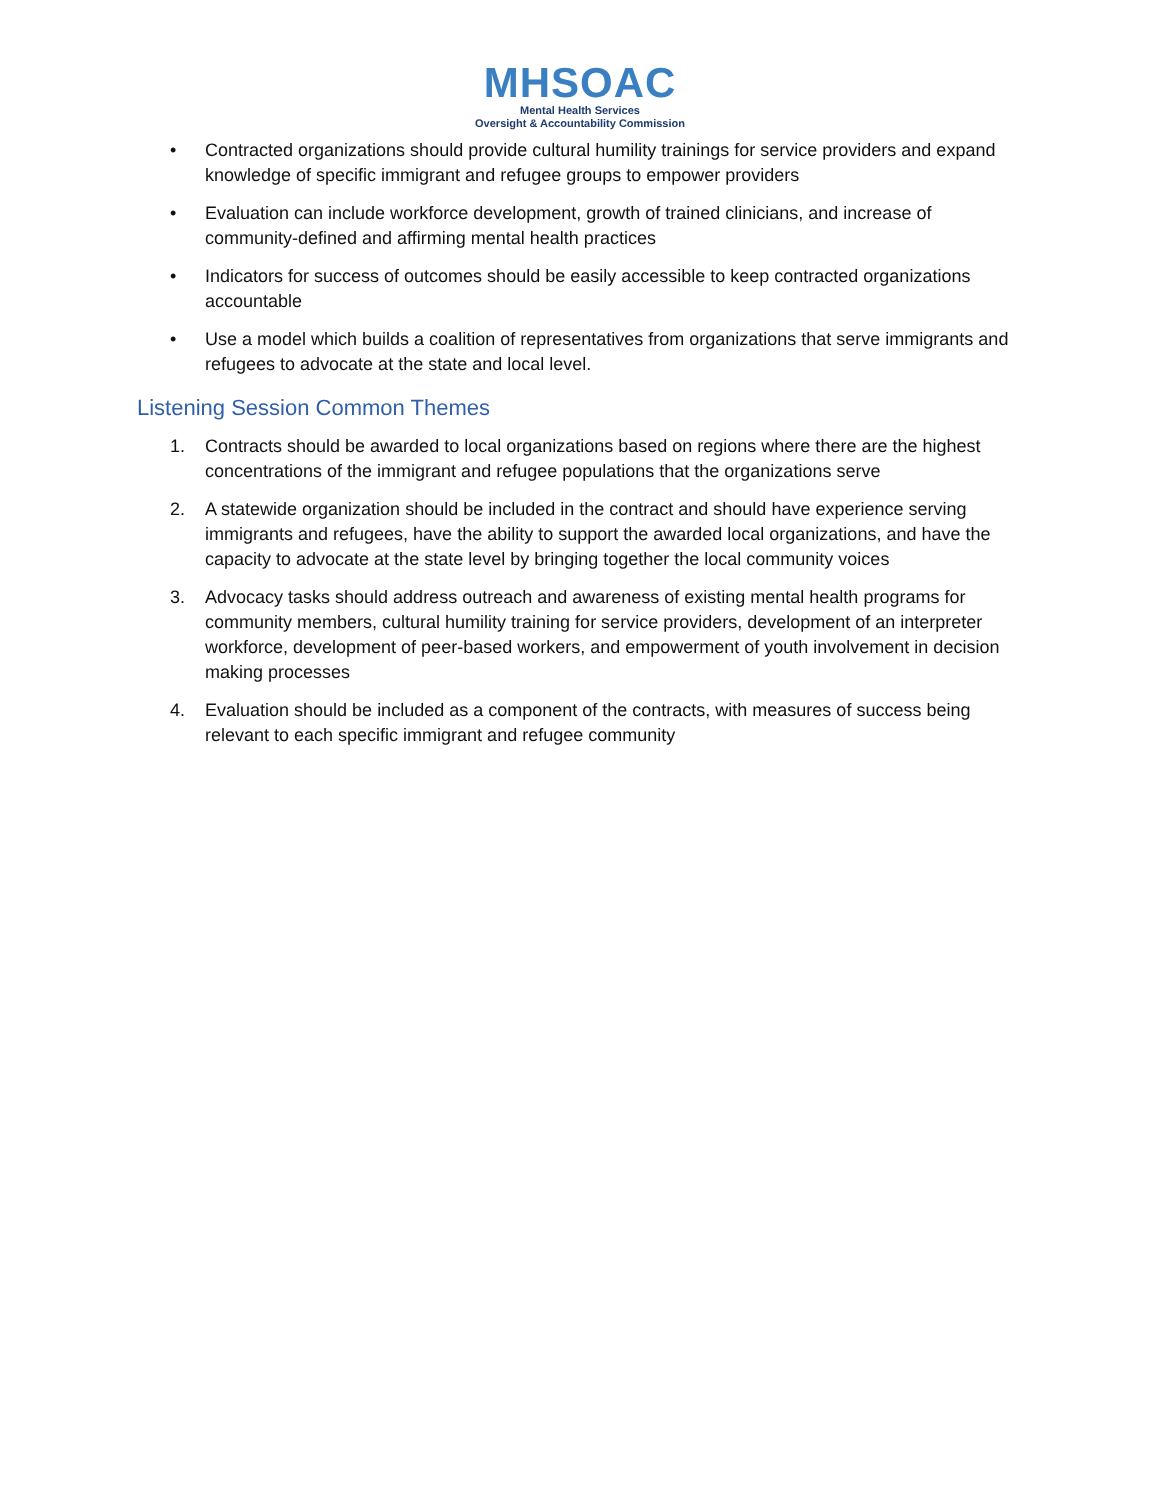MHSOAC
Mental Health Services
Oversight & Accountability Commission
• Contracted organizations should provide cultural humility trainings for service providers and expand knowledge of specific immigrant and refugee groups to empower providers
• Evaluation can include workforce development, growth of trained clinicians, and increase of community-defined and affirming mental health practices
• Indicators for success of outcomes should be easily accessible to keep contracted organizations accountable
• Use a model which builds a coalition of representatives from organizations that serve immigrants and refugees to advocate at the state and local level.
Listening Session Common Themes
1. Contracts should be awarded to local organizations based on regions where there are the highest concentrations of the immigrant and refugee populations that the organizations serve
2. A statewide organization should be included in the contract and should have experience serving immigrants and refugees, have the ability to support the awarded local organizations, and have the capacity to advocate at the state level by bringing together the local community voices
3. Advocacy tasks should address outreach and awareness of existing mental health programs for community members, cultural humility training for service providers, development of an interpreter workforce, development of peer-based workers, and empowerment of youth involvement in decision making processes
4. Evaluation should be included as a component of the contracts, with measures of success being relevant to each specific immigrant and refugee community